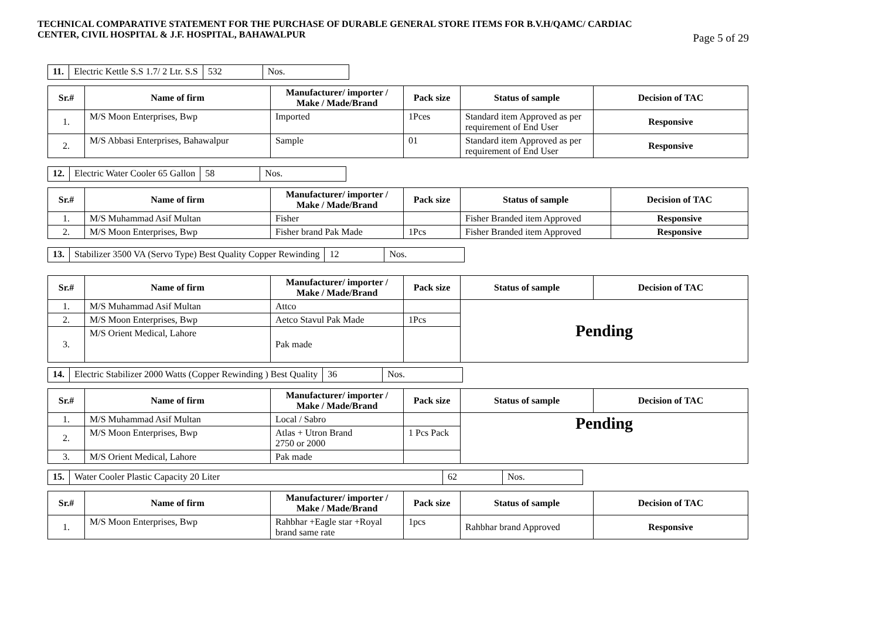TECHNICAL COMPARATIVE STATEMENT FOR THE PURCHASE OF DURABLE GENERAL STORE ITEMS FOR B.V.H/QAMC/ CARDIAC
CENTER, CIVIL HOSPITAL & J.F. HOSPITAL, BAHAWALPUR
Page 5 of 29
| 11. | Electric Kettle S.S 1.7/ 2 Ltr. S.S | 532 | Nos. |
| Sr.# | Name of firm | Manufacturer/ importer / Make / Made/Brand | Pack size | Status of sample | Decision of TAC |
| --- | --- | --- | --- | --- | --- |
| 1. | M/S Moon Enterprises, Bwp | Imported | 1Pces | Standard item Approved as per requirement of End User | Responsive |
| 2. | M/S Abbasi Enterprises, Bahawalpur | Sample | 01 | Standard item Approved as per requirement of End User | Responsive |
| 12. | Electric Water Cooler 65 Gallon | 58 | Nos. |
| Sr.# | Name of firm | Manufacturer/ importer / Make / Made/Brand | Pack size | Status of sample | Decision of TAC |
| --- | --- | --- | --- | --- | --- |
| 1. | M/S Muhammad Asif Multan | Fisher | | Fisher Branded item Approved | Responsive |
| 2. | M/S Moon Enterprises, Bwp | Fisher brand Pak Made | 1Pcs | Fisher Branded item Approved | Responsive |
| 13. | Stabilizer 3500 VA (Servo Type) Best Quality Copper Rewinding | 12 | Nos. |
| Sr.# | Name of firm | Manufacturer/ importer / Make / Made/Brand | Pack size | Status of sample | Decision of TAC |
| --- | --- | --- | --- | --- | --- |
| 1. | M/S Muhammad Asif Multan | Attco | | Pending | |
| 2. | M/S Moon Enterprises, Bwp | Aetco Stavul Pak Made | 1Pcs | | |
| 3. | M/S Orient Medical, Lahore | Pak made | | | |
| 14. | Electric Stabilizer 2000 Watts (Copper Rewinding ) Best Quality | 36 | Nos. |
| Sr.# | Name of firm | Manufacturer/ importer / Make / Made/Brand | Pack size | Status of sample | Decision of TAC |
| --- | --- | --- | --- | --- | --- |
| 1. | M/S Muhammad Asif Multan | Local / Sabro | | Pending | |
| 2. | M/S Moon Enterprises, Bwp | Atlas + Utron Brand 2750 or 2000 | 1 Pcs Pack | | |
| 3. | M/S Orient Medical, Lahore | Pak made | | | |
| 15. | Water Cooler Plastic Capacity 20 Liter | 62 | Nos. |
| Sr.# | Name of firm | Manufacturer/ importer / Make / Made/Brand | Pack size | Status of sample | Decision of TAC |
| --- | --- | --- | --- | --- | --- |
| 1. | M/S Moon Enterprises, Bwp | Rahbhar +Eagle star +Royal brand same rate | 1pcs | Rahbhar brand Approved | Responsive |